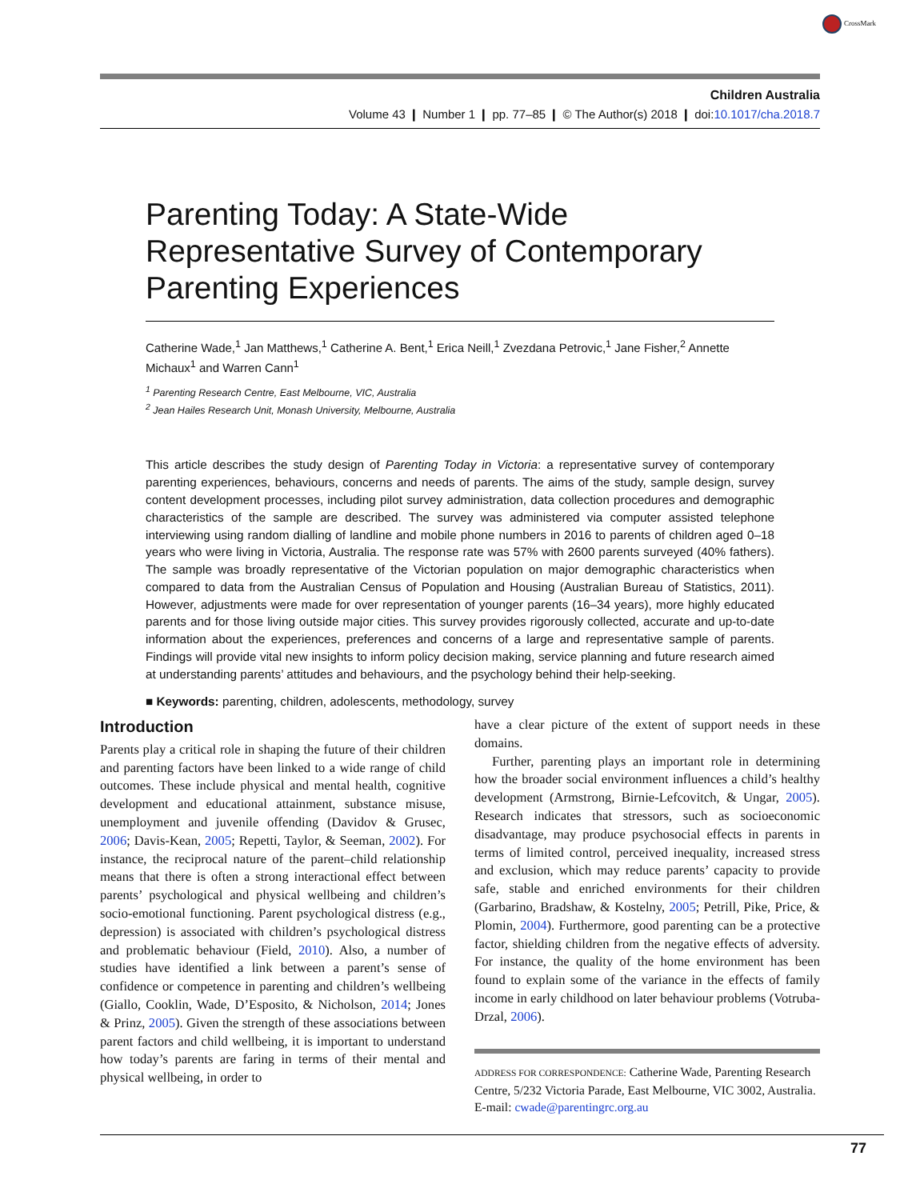CrossMark
Children Australia
Volume 43 ❙ Number 1 ❙ pp. 77–85 ❙ © The Author(s) 2018 ❙ doi:10.1017/cha.2018.7
Parenting Today: A State-Wide Representative Survey of Contemporary Parenting Experiences
Catherine Wade,<sup>1</sup> Jan Matthews,<sup>1</sup> Catherine A. Bent,<sup>1</sup> Erica Neill,<sup>1</sup> Zvezdana Petrovic,<sup>1</sup> Jane Fisher,<sup>2</sup> Annette Michaux<sup>1</sup> and Warren Cann<sup>1</sup>
<sup>1</sup> Parenting Research Centre, East Melbourne, VIC, Australia
<sup>2</sup> Jean Hailes Research Unit, Monash University, Melbourne, Australia
This article describes the study design of Parenting Today in Victoria: a representative survey of contemporary parenting experiences, behaviours, concerns and needs of parents. The aims of the study, sample design, survey content development processes, including pilot survey administration, data collection procedures and demographic characteristics of the sample are described. The survey was administered via computer assisted telephone interviewing using random dialling of landline and mobile phone numbers in 2016 to parents of children aged 0–18 years who were living in Victoria, Australia. The response rate was 57% with 2600 parents surveyed (40% fathers). The sample was broadly representative of the Victorian population on major demographic characteristics when compared to data from the Australian Census of Population and Housing (Australian Bureau of Statistics, 2011). However, adjustments were made for over representation of younger parents (16–34 years), more highly educated parents and for those living outside major cities. This survey provides rigorously collected, accurate and up-to-date information about the experiences, preferences and concerns of a large and representative sample of parents. Findings will provide vital new insights to inform policy decision making, service planning and future research aimed at understanding parents’ attitudes and behaviours, and the psychology behind their help-seeking.
■ Keywords: parenting, children, adolescents, methodology, survey
Introduction
Parents play a critical role in shaping the future of their children and parenting factors have been linked to a wide range of child outcomes. These include physical and mental health, cognitive development and educational attainment, substance misuse, unemployment and juvenile offending (Davidov & Grusec, 2006; Davis-Kean, 2005; Repetti, Taylor, & Seeman, 2002). For instance, the reciprocal nature of the parent–child relationship means that there is often a strong interactional effect between parents’ psychological and physical wellbeing and children’s socio-emotional functioning. Parent psychological distress (e.g., depression) is associated with children’s psychological distress and problematic behaviour (Field, 2010). Also, a number of studies have identified a link between a parent’s sense of confidence or competence in parenting and children’s wellbeing (Giallo, Cooklin, Wade, D’Esposito, & Nicholson, 2014; Jones & Prinz, 2005). Given the strength of these associations between parent factors and child wellbeing, it is important to understand how today’s parents are faring in terms of their mental and physical wellbeing, in order to
have a clear picture of the extent of support needs in these domains.
Further, parenting plays an important role in determining how the broader social environment influences a child’s healthy development (Armstrong, Birnie-Lefcovitch, & Ungar, 2005). Research indicates that stressors, such as socioeconomic disadvantage, may produce psychosocial effects in parents in terms of limited control, perceived inequality, increased stress and exclusion, which may reduce parents’ capacity to provide safe, stable and enriched environments for their children (Garbarino, Bradshaw, & Kostelny, 2005; Petrill, Pike, Price, & Plomin, 2004). Furthermore, good parenting can be a protective factor, shielding children from the negative effects of adversity. For instance, the quality of the home environment has been found to explain some of the variance in the effects of family income in early childhood on later behaviour problems (Votruba-Drzal, 2006).
ADDRESS FOR CORRESPONDENCE: Catherine Wade, Parenting Research Centre, 5/232 Victoria Parade, East Melbourne, VIC 3002, Australia. E-mail: cwade@parentingrc.org.au
77